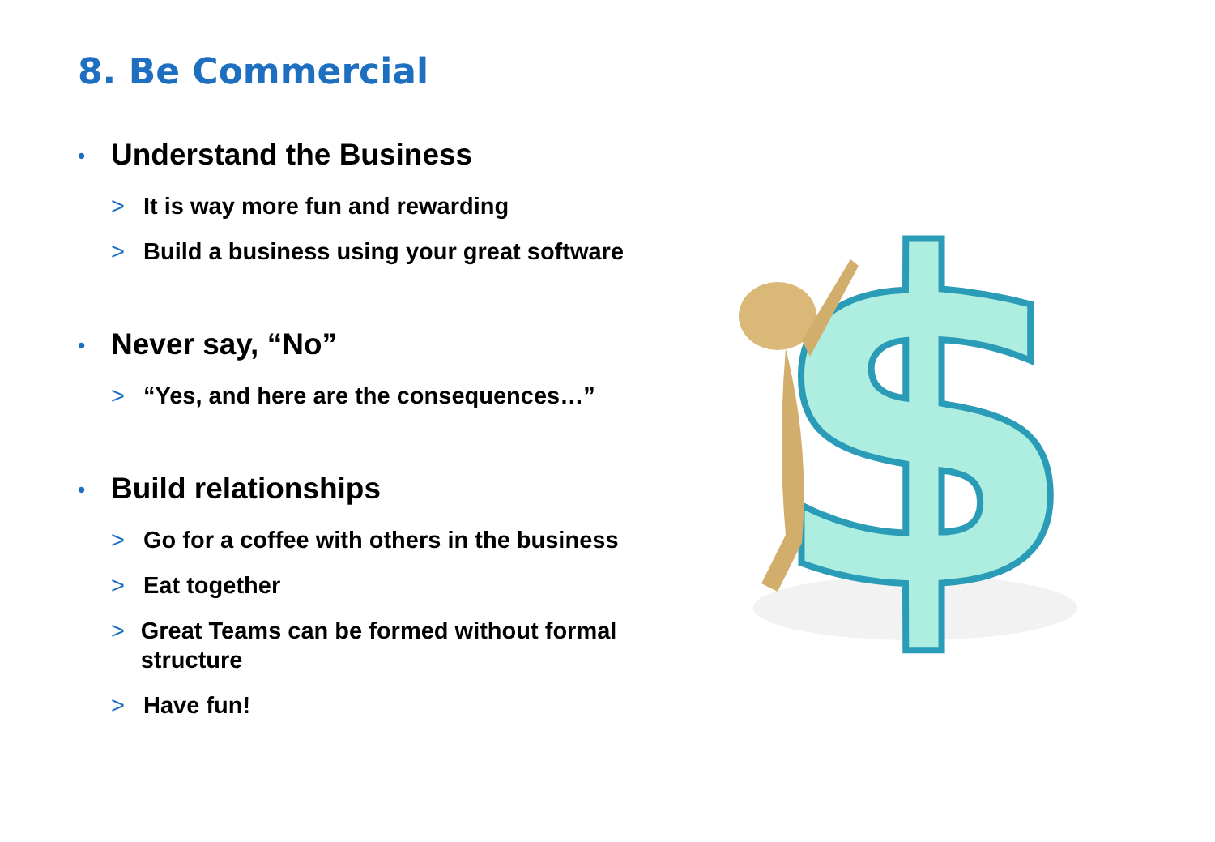8. Be Commercial
• Understand the Business
> It is way more fun and rewarding
> Build a business using your great software
• Never say, “No”
> “Yes, and here are the consequences…”
• Build relationships
> Go for a coffee with others in the business
> Eat together
> Great Teams can be formed without formal structure
> Have fun!
$